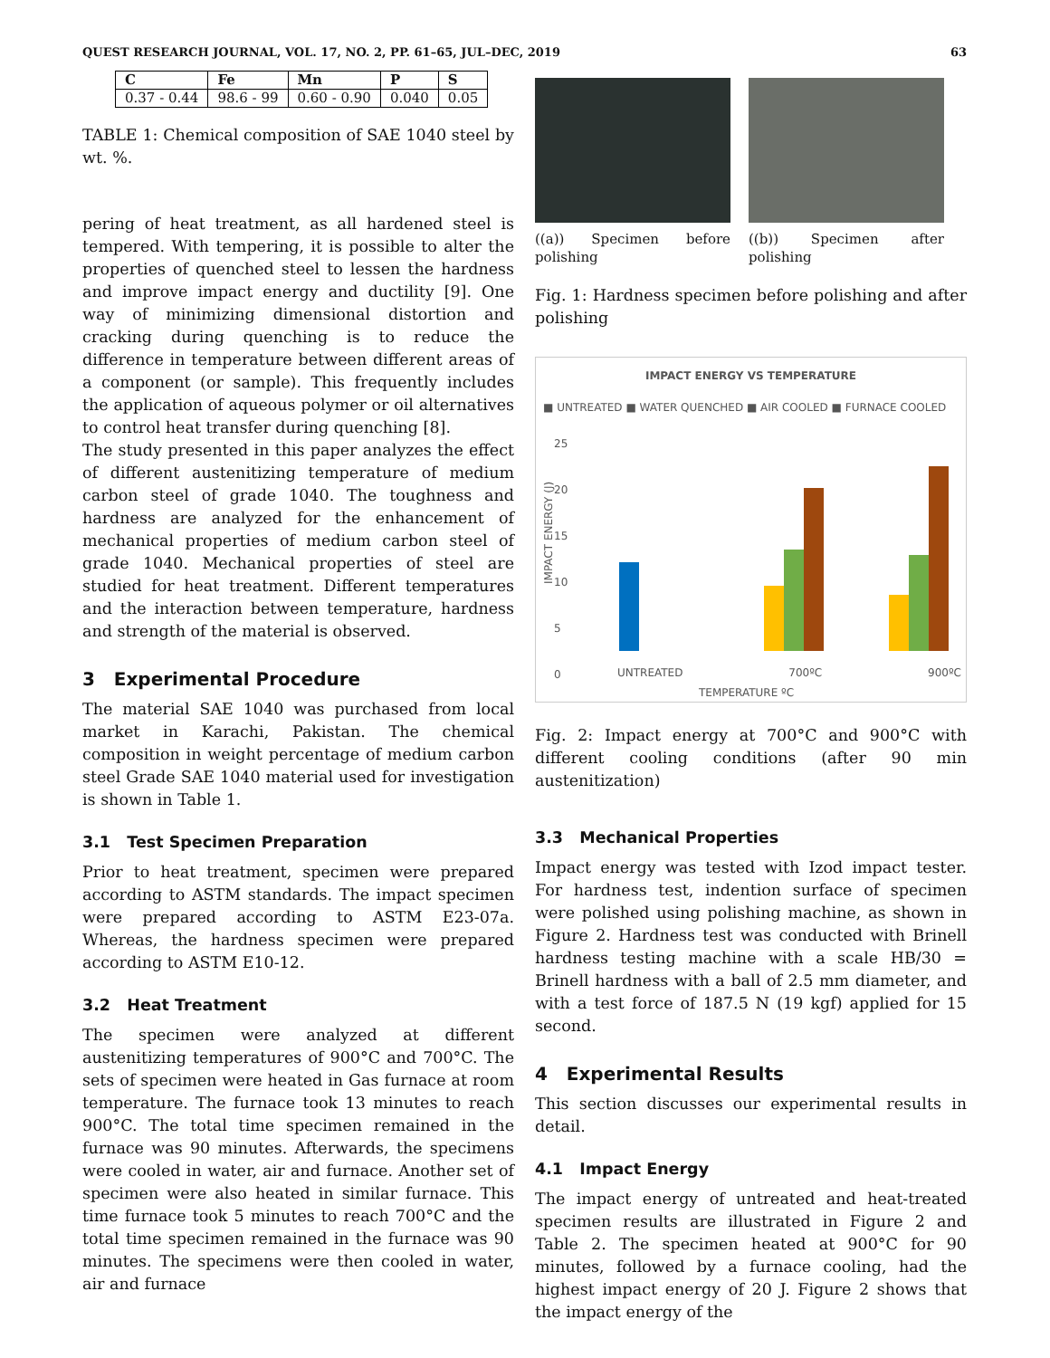QUEST RESEARCH JOURNAL, VOL. 17, NO. 2, PP. 61–65, JUL–DEC, 2019 63
| C | Fe | Mn | P | S |
| --- | --- | --- | --- | --- |
| 0.37 - 0.44 | 98.6 - 99 | 0.60 - 0.90 | 0.040 | 0.05 |
TABLE 1: Chemical composition of SAE 1040 steel by wt. %.
pering of heat treatment, as all hardened steel is tempered. With tempering, it is possible to alter the properties of quenched steel to lessen the hardness and improve impact energy and ductility [9]. One way of minimizing dimensional distortion and cracking during quenching is to reduce the difference in temperature between different areas of a component (or sample). This frequently includes the application of aqueous polymer or oil alternatives to control heat transfer during quenching [8].
The study presented in this paper analyzes the effect of different austenitizing temperature of medium carbon steel of grade 1040. The toughness and hardness are analyzed for the enhancement of mechanical properties of medium carbon steel of grade 1040. Mechanical properties of steel are studied for heat treatment. Different temperatures and the interaction between temperature, hardness and strength of the material is observed.
3 Experimental Procedure
The material SAE 1040 was purchased from local market in Karachi, Pakistan. The chemical composition in weight percentage of medium carbon steel Grade SAE 1040 material used for investigation is shown in Table 1.
3.1 Test Specimen Preparation
Prior to heat treatment, specimen were prepared according to ASTM standards. The impact specimen were prepared according to ASTM E23-07a. Whereas, the hardness specimen were prepared according to ASTM E10-12.
3.2 Heat Treatment
The specimen were analyzed at different austenitizing temperatures of 900°C and 700°C. The sets of specimen were heated in Gas furnace at room temperature. The furnace took 13 minutes to reach 900°C. The total time specimen remained in the furnace was 90 minutes. Afterwards, the specimens were cooled in water, air and furnace. Another set of specimen were also heated in similar furnace. This time furnace took 5 minutes to reach 700°C and the total time specimen remained in the furnace was 90 minutes. The specimens were then cooled in water, air and furnace
((a)) Specimen before polishing
((b)) Specimen after polishing
Fig. 1: Hardness specimen before polishing and after polishing
IMPACT ENERGY VS TEMPERATURE
■ UNTREATED ■ WATER QUENCHED ■ AIR COOLED ■ FURNACE COOLED
25
20
15
10
5
0
UNTREATED 700ºC 900ºC
TEMPERATURE ºC
IMPACT ENERGY (J)
Fig. 2: Impact energy at 700°C and 900°C with different cooling conditions (after 90 min austenitization)
3.3 Mechanical Properties
Impact energy was tested with Izod impact tester. For hardness test, indention surface of specimen were polished using polishing machine, as shown in Figure 2. Hardness test was conducted with Brinell hardness testing machine with a scale HB/30 = Brinell hardness with a ball of 2.5 mm diameter, and with a test force of 187.5 N (19 kgf) applied for 15 second.
4 Experimental Results
This section discusses our experimental results in detail.
4.1 Impact Energy
The impact energy of untreated and heat-treated specimen results are illustrated in Figure 2 and Table 2. The specimen heated at 900°C for 90 minutes, followed by a furnace cooling, had the highest impact energy of 20 J. Figure 2 shows that the impact energy of the